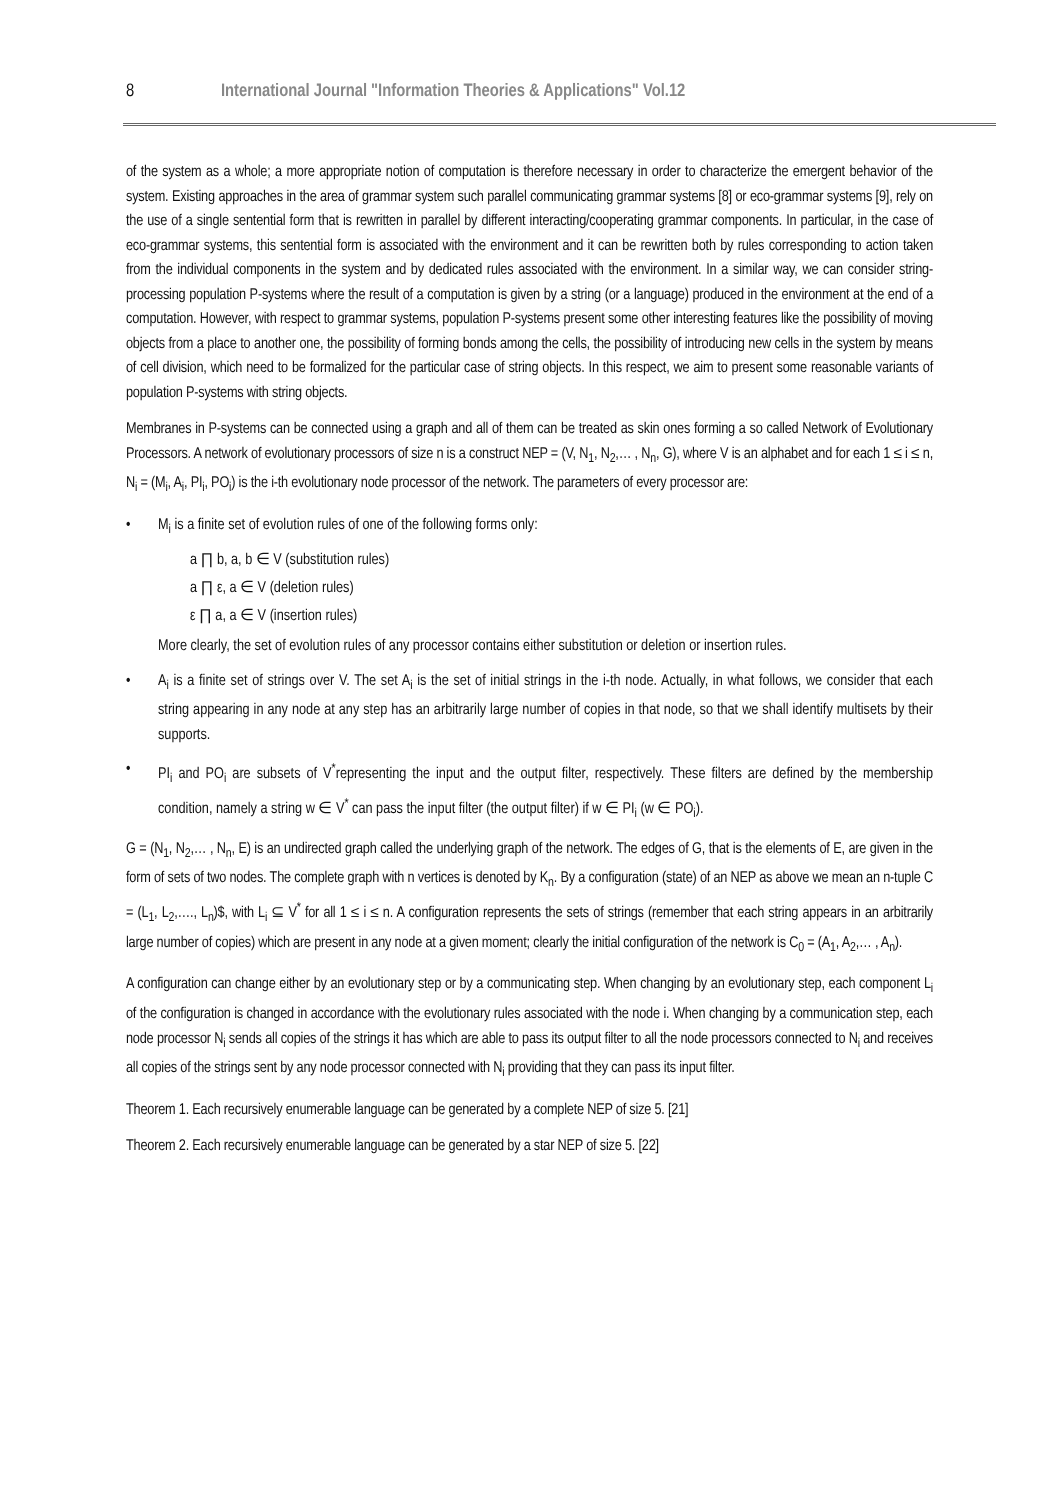8 International Journal "Information Theories & Applications" Vol.12
of the system as a whole; a more appropriate notion of computation is therefore necessary in order to characterize the emergent behavior of the system. Existing approaches in the area of grammar system such parallel communicating grammar systems [8] or eco-grammar systems [9], rely on the use of a single sentential form that is rewritten in parallel by different interacting/cooperating grammar components. In particular, in the case of eco-grammar systems, this sentential form is associated with the environment and it can be rewritten both by rules corresponding to action taken from the individual components in the system and by dedicated rules associated with the environment. In a similar way, we can consider string-processing population P-systems where the result of a computation is given by a string (or a language) produced in the environment at the end of a computation. However, with respect to grammar systems, population P-systems present some other interesting features like the possibility of moving objects from a place to another one, the possibility of forming bonds among the cells, the possibility of introducing new cells in the system by means of cell division, which need to be formalized for the particular case of string objects. In this respect, we aim to present some reasonable variants of population P-systems with string objects.
Membranes in P-systems can be connected using a graph and all of them can be treated as skin ones forming a so called Network of Evolutionary Processors. A network of evolutionary processors of size n is a construct NEP = (V, N<sub>1</sub>, N<sub>2</sub>,… , N<sub>n</sub>, G), where V is an alphabet and for each 1 ≤ i ≤ n, N<sub>i</sub> = (M<sub>i</sub>, A<sub>i</sub>, PI<sub>i</sub>, PO<sub>i</sub>) is the i-th evolutionary node processor of the network. The parameters of every processor are:
• M<sub>i</sub> is a finite set of evolution rules of one of the following forms only:
a ∏ b, a, b ∈ V (substitution rules)
a ∏ ε, a ∈ V (deletion rules)
ε ∏ a, a ∈ V (insertion rules)
More clearly, the set of evolution rules of any processor contains either substitution or deletion or insertion rules.
• A<sub>i</sub> is a finite set of strings over V. The set A<sub>i</sub> is the set of initial strings in the i-th node. Actually, in what follows, we consider that each string appearing in any node at any step has an arbitrarily large number of copies in that node, so that we shall identify multisets by their supports.
• PI<sub>i</sub> and PO<sub>i</sub> are subsets of V<sup>*</sup>representing the input and the output filter, respectively. These filters are defined by the membership condition, namely a string w ∈ V<sup>*</sup> can pass the input filter (the output filter) if w ∈ PI<sub>i</sub> (w ∈ PO<sub>i</sub>).
G = (N<sub>1</sub>, N<sub>2</sub>,… , N<sub>n</sub>, E) is an undirected graph called the underlying graph of the network. The edges of G, that is the elements of E, are given in the form of sets of two nodes. The complete graph with n vertices is denoted by K<sub>n</sub>. By a configuration (state) of an NEP as above we mean an n-tuple C = (L<sub>1</sub>, L<sub>2</sub>,…., L<sub>n</sub>)$, with L<sub>i</sub> ⊆ V<sup>*</sup> for all 1 ≤ i ≤ n. A configuration represents the sets of strings (remember that each string appears in an arbitrarily large number of copies) which are present in any node at a given moment; clearly the initial configuration of the network is C<sub>0</sub> = (A<sub>1</sub>, A<sub>2</sub>,… , A<sub>n</sub>).
A configuration can change either by an evolutionary step or by a communicating step. When changing by an evolutionary step, each component L<sub>i</sub> of the configuration is changed in accordance with the evolutionary rules associated with the node i. When changing by a communication step, each node processor N<sub>i</sub> sends all copies of the strings it has which are able to pass its output filter to all the node processors connected to N<sub>i</sub> and receives all copies of the strings sent by any node processor connected with N<sub>i</sub> providing that they can pass its input filter.
Theorem 1. Each recursively enumerable language can be generated by a complete NEP of size 5. [21]
Theorem 2. Each recursively enumerable language can be generated by a star NEP of size 5. [22]